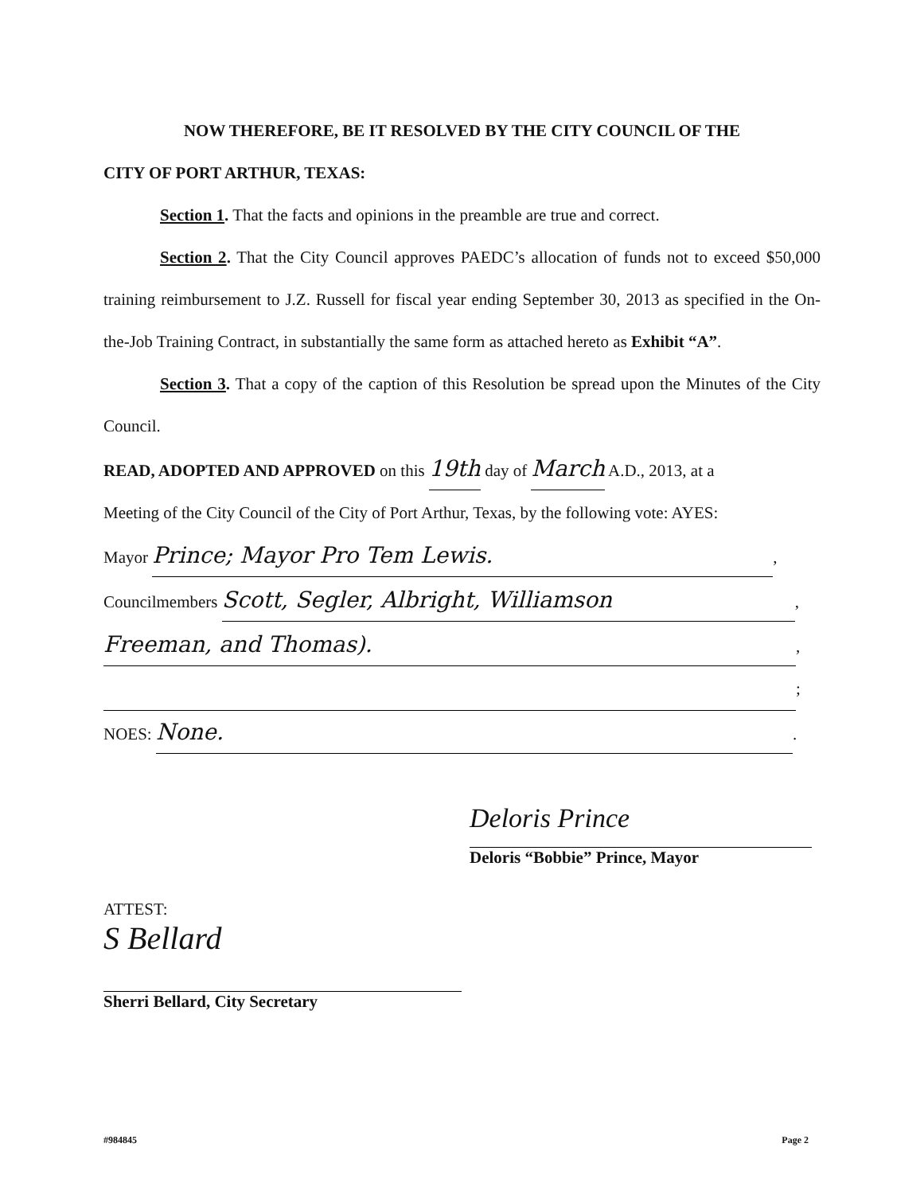NOW THEREFORE, BE IT RESOLVED BY THE CITY COUNCIL OF THE
CITY OF PORT ARTHUR, TEXAS:
Section 1. That the facts and opinions in the preamble are true and correct.
Section 2. That the City Council approves PAEDC’s allocation of funds not to exceed $50,000 training reimbursement to J.Z. Russell for fiscal year ending September 30, 2013 as specified in the On-the-Job Training Contract, in substantially the same form as attached hereto as Exhibit “A”.
Section 3. That a copy of the caption of this Resolution be spread upon the Minutes of the City Council.
READ, ADOPTED AND APPROVED on this 19th day of March A.D., 2013, at a
Meeting of the City Council of the City of Port Arthur, Texas, by the following vote: AYES:
Mayor Prince; Mayor Pro Tem Lewis.,
Councilmembers Scott, Segler, Albright, Williamson,
Freeman, and Thomas).,
;
NOES: None..
Deloris Prince
Deloris “Bobbie” Prince, Mayor
ATTEST:
S Bellard
Sherri Bellard, City Secretary
#984845 Page 2